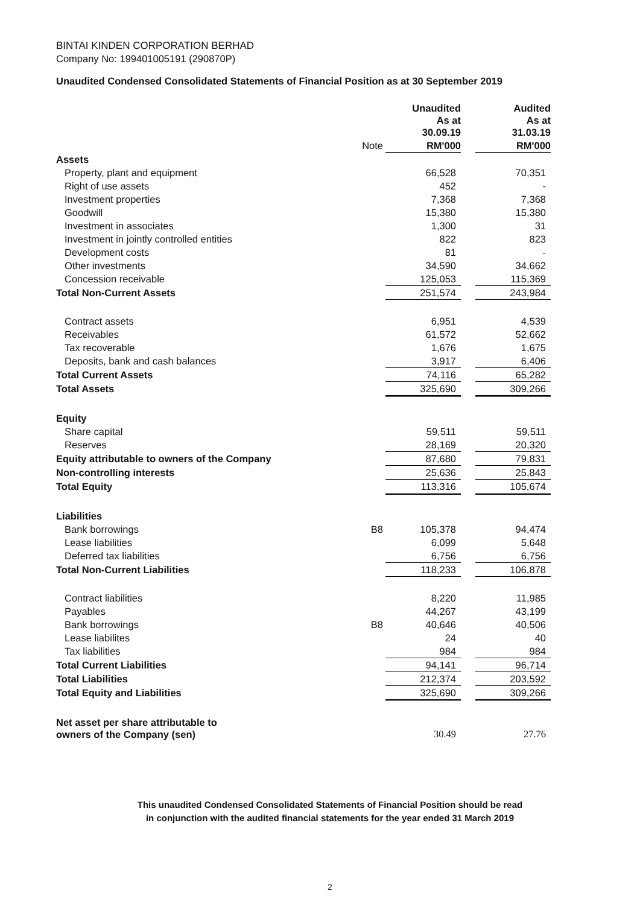BINTAI KINDEN CORPORATION BERHAD
Company No: 199401005191 (290870P)
Unaudited Condensed Consolidated Statements of Financial Position as at 30 September 2019
| | | Unaudited As at 30.09.19 | | Audited As at 31.03.19 |
| | Note | RM'000 | | RM'000 |
| Assets | | | | |
| Property, plant and equipment | | 66,528 | | 70,351 |
| Right of use assets | | 452 | | - |
| Investment properties | | 7,368 | | 7,368 |
| Goodwill | | 15,380 | | 15,380 |
| Investment in associates | | 1,300 | | 31 |
| Investment in jointly controlled entities | | 822 | | 823 |
| Development costs | | 81 | | - |
| Other investments | | 34,590 | | 34,662 |
| Concession receivable | | 125,053 | | 115,369 |
| Total Non-Current Assets | | 251,574 | | 243,984 |
| Contract assets | | 6,951 | | 4,539 |
| Receivables | | 61,572 | | 52,662 |
| Tax recoverable | | 1,676 | | 1,675 |
| Deposits, bank and cash balances | | 3,917 | | 6,406 |
| Total Current Assets | | 74,116 | | 65,282 |
| Total Assets | | 325,690 | | 309,266 |
| Equity | | | | |
| Share capital | | 59,511 | | 59,511 |
| Reserves | | 28,169 | | 20,320 |
| Equity attributable to owners of the Company | | 87,680 | | 79,831 |
| Non-controlling interests | | 25,636 | | 25,843 |
| Total Equity | | 113,316 | | 105,674 |
| Liabilities | | | | |
| Bank borrowings | B8 | 105,378 | | 94,474 |
| Lease liabilities | | 6,099 | | 5,648 |
| Deferred tax liabilities | | 6,756 | | 6,756 |
| Total Non-Current Liabilities | | 118,233 | | 106,878 |
| Contract liabilities | | 8,220 | | 11,985 |
| Payables | | 44,267 | | 43,199 |
| Bank borrowings | B8 | 40,646 | | 40,506 |
| Lease liabilites | | 24 | | 40 |
| Tax liabilities | | 984 | | 984 |
| Total Current Liabilities | | 94,141 | | 96,714 |
| Total Liabilities | | 212,374 | | 203,592 |
| Total Equity and Liabilities | | 325,690 | | 309,266 |
| Net asset per share attributable to owners of the Company (sen) | | 30.49 | | 27.76 |
This unaudited Condensed Consolidated Statements of Financial Position should be read
in conjunction with the audited financial statements for the year ended 31 March 2019
2